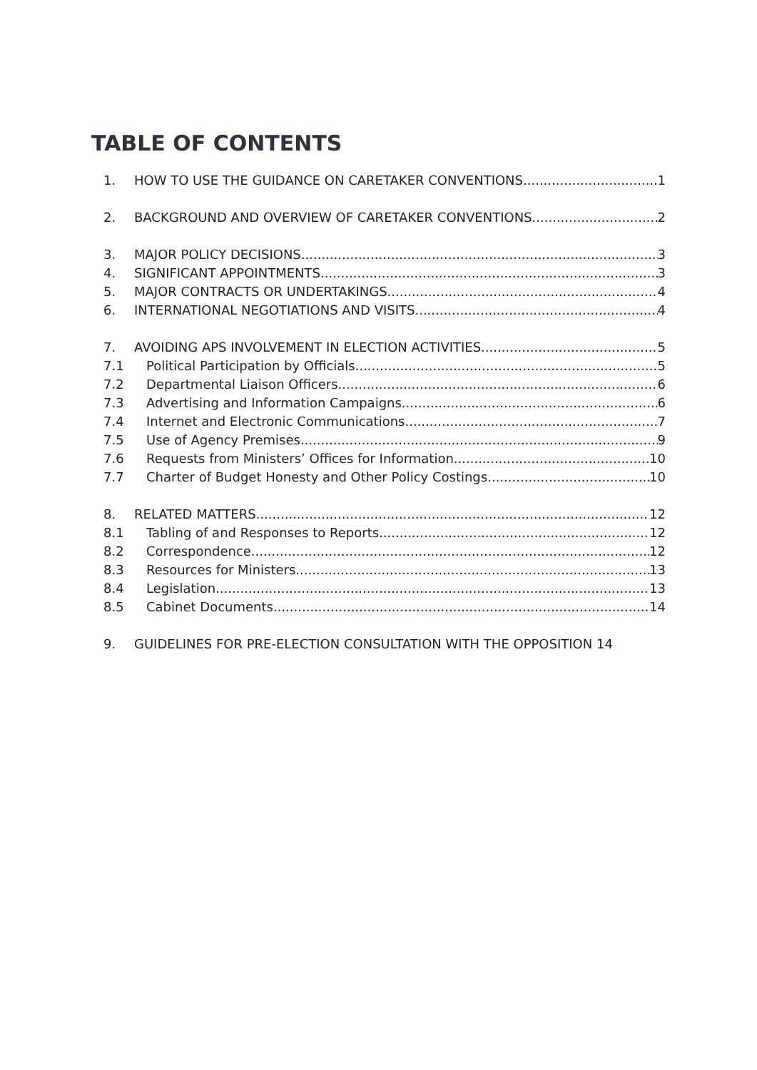TABLE OF CONTENTS
1. HOW TO USE THE GUIDANCE ON CARETAKER CONVENTIONS 1
2. BACKGROUND AND OVERVIEW OF CARETAKER CONVENTIONS 2
3. MAJOR POLICY DECISIONS 3
4. SIGNIFICANT APPOINTMENTS 3
5. MAJOR CONTRACTS OR UNDERTAKINGS 4
6. INTERNATIONAL NEGOTIATIONS AND VISITS 4
7. AVOIDING APS INVOLVEMENT IN ELECTION ACTIVITIES 5
7.1 Political Participation by Officials 5
7.2 Departmental Liaison Officers 6
7.3 Advertising and Information Campaigns 6
7.4 Internet and Electronic Communications 7
7.5 Use of Agency Premises 9
7.6 Requests from Ministers’ Offices for Information 10
7.7 Charter of Budget Honesty and Other Policy Costings 10
8. RELATED MATTERS 12
8.1 Tabling of and Responses to Reports 12
8.2 Correspondence 12
8.3 Resources for Ministers 13
8.4 Legislation 13
8.5 Cabinet Documents 14
9. GUIDELINES FOR PRE-ELECTION CONSULTATION WITH THE OPPOSITION 14